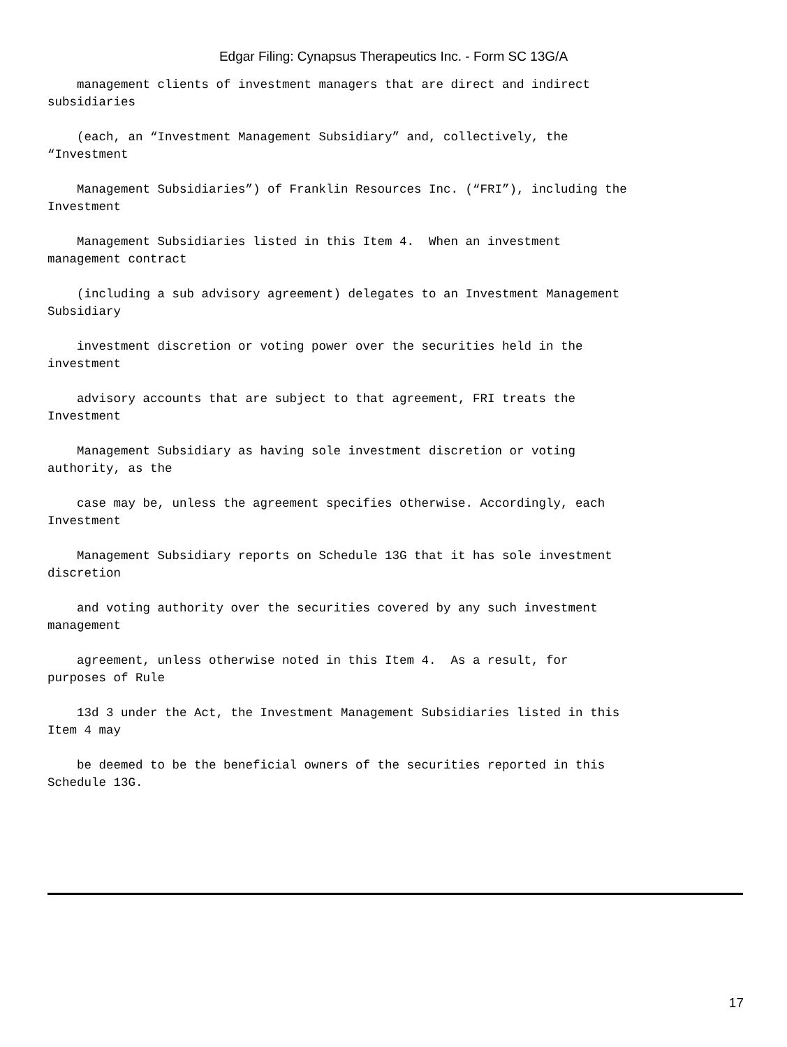Edgar Filing: Cynapsus Therapeutics Inc. - Form SC 13G/A
management clients of investment managers that are direct and indirect subsidiaries
(each, an “Investment Management Subsidiary” and, collectively, the “Investment
Management Subsidiaries”) of Franklin Resources Inc. (“FRI”), including the Investment
Management Subsidiaries listed in this Item 4. When an investment management contract
(including a sub advisory agreement) delegates to an Investment Management Subsidiary
investment discretion or voting power over the securities held in the investment
advisory accounts that are subject to that agreement, FRI treats the Investment
Management Subsidiary as having sole investment discretion or voting authority, as the
case may be, unless the agreement specifies otherwise. Accordingly, each Investment
Management Subsidiary reports on Schedule 13G that it has sole investment discretion
and voting authority over the securities covered by any such investment management
agreement, unless otherwise noted in this Item 4. As a result, for purposes of Rule
13d 3 under the Act, the Investment Management Subsidiaries listed in this Item 4 may
be deemed to be the beneficial owners of the securities reported in this Schedule 13G.
17